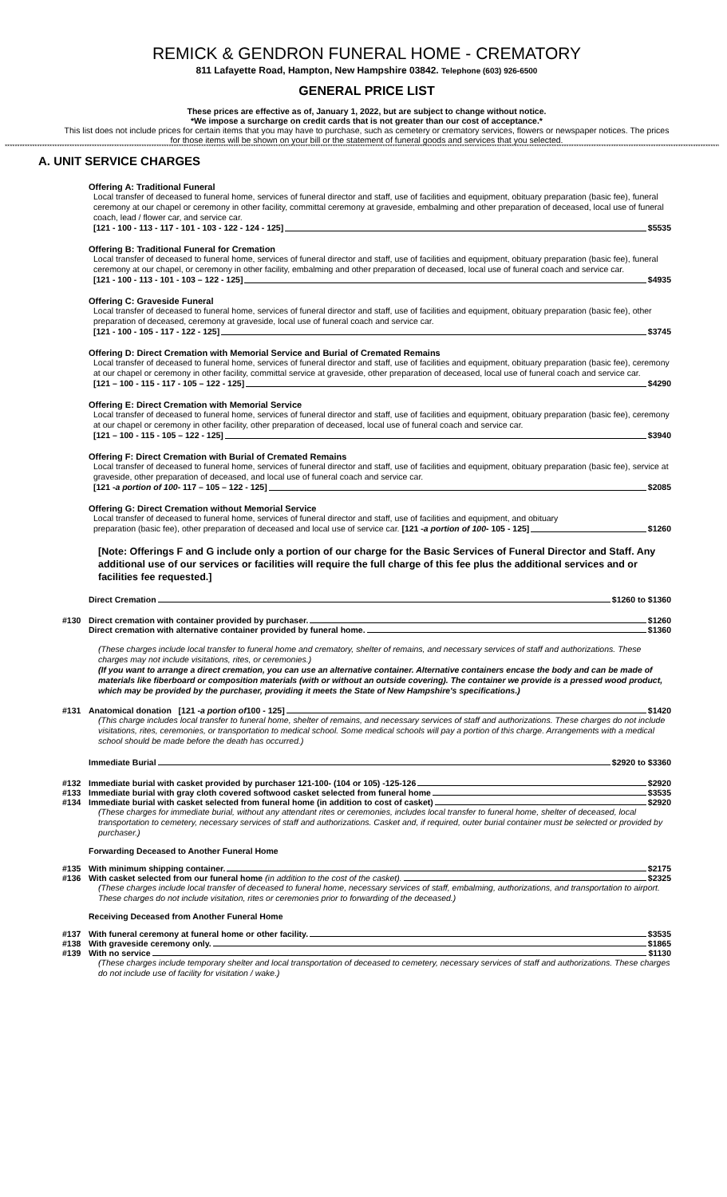REMICK & GENDRON FUNERAL HOME - CREMATORY
811 Lafayette Road, Hampton, New Hampshire 03842. Telephone (603) 926-6500
GENERAL PRICE LIST
These prices are effective as of, January 1, 2022, but are subject to change without notice.
*We impose a surcharge on credit cards that is not greater than our cost of acceptance.*
This list does not include prices for certain items that you may have to purchase, such as cemetery or crematory services, flowers or newspaper notices. The prices for those items will be shown on your bill or the statement of funeral goods and services that you selected.
**************************************************************************************************************************************************************************************************************************************************************************************************************************************************
A. UNIT SERVICE CHARGES
Offering A: Traditional Funeral
Local transfer of deceased to funeral home, services of funeral director and staff, use of facilities and equipment, obituary preparation (basic fee), funeral ceremony at our chapel or ceremony in other facility, committal ceremony at graveside, embalming and other preparation of deceased, local use of funeral coach, lead / flower car, and service car.
[121 - 100 - 113 - 117 - 101 - 103 - 122 - 124 - 125] $5535
Offering B: Traditional Funeral for Cremation
Local transfer of deceased to funeral home, services of funeral director and staff, use of facilities and equipment, obituary preparation (basic fee), funeral ceremony at our chapel, or ceremony in other facility, embalming and other preparation of deceased, local use of funeral coach and service car.
[121 - 100 - 113 - 101 - 103 – 122 - 125] $4935
Offering C: Graveside Funeral
Local transfer of deceased to funeral home, services of funeral director and staff, use of facilities and equipment, obituary preparation (basic fee), other preparation of deceased, ceremony at graveside, local use of funeral coach and service car.
[121 - 100 - 105 - 117 - 122 - 125] $3745
Offering D: Direct Cremation with Memorial Service and Burial of Cremated Remains
Local transfer of deceased to funeral home, services of funeral director and staff, use of facilities and equipment, obituary preparation (basic fee), ceremony at our chapel or ceremony in other facility, committal service at graveside, other preparation of deceased, local use of funeral coach and service car.
[121 – 100 - 115 - 117 - 105 – 122 - 125] $4290
Offering E: Direct Cremation with Memorial Service
Local transfer of deceased to funeral home, services of funeral director and staff, use of facilities and equipment, obituary preparation (basic fee), ceremony at our chapel or ceremony in other facility, other preparation of deceased, local use of funeral coach and service car.
[121 – 100 - 115 - 105 – 122 - 125] $3940
Offering F: Direct Cremation with Burial of Cremated Remains
Local transfer of deceased to funeral home, services of funeral director and staff, use of facilities and equipment, obituary preparation (basic fee), service at graveside, other preparation of deceased, and local use of funeral coach and service car.
[121 - a portion of 100 - 117 – 105 – 122 - 125] $2085
Offering G: Direct Cremation without Memorial Service
Local transfer of deceased to funeral home, services of funeral director and staff, use of facilities and equipment, and obituary
preparation (basic fee), other preparation of deceased and local use of service car. [121 - a portion of 100 - 105 - 125] $1260
[Note: Offerings F and G include only a portion of our charge for the Basic Services of Funeral Director and Staff. Any additional use of our services or facilities will require the full charge of this fee plus the additional services and or facilities fee requested.]
Direct Cremation $1260 to $1360
#130 Direct cremation with container provided by purchaser. $1260
Direct cremation with alternative container provided by funeral home. $1360
(These charges include local transfer to funeral home and crematory, shelter of remains, and necessary services of staff and authorizations. These charges may not include visitations, rites, or ceremonies.)
(If you want to arrange a direct cremation, you can use an alternative container. Alternative containers encase the body and can be made of materials like fiberboard or composition materials (with or without an outside covering). The container we provide is a pressed wood product, which may be provided by the purchaser, providing it meets the State of New Hampshire's specifications.)
#131 Anatomical donation [121 - a portion of 100 - 125] $1420
(This charge includes local transfer to funeral home, shelter of remains, and necessary services of staff and authorizations. These charges do not include visitations, rites, ceremonies, or transportation to medical school. Some medical schools will pay a portion of this charge. Arrangements with a medical school should be made before the death has occurred.)
Immediate Burial $2920 to $3360
#132 Immediate burial with casket provided by purchaser 121-100- (104 or 105) -125-126 $2920
#133 Immediate burial with gray cloth covered softwood casket selected from funeral home $3535
#134 Immediate burial with casket selected from funeral home (in addition to cost of casket) $2920
(These charges for immediate burial, without any attendant rites or ceremonies, includes local transfer to funeral home, shelter of deceased, local transportation to cemetery, necessary services of staff and authorizations. Casket and, if required, outer burial container must be selected or provided by purchaser.)
Forwarding Deceased to Another Funeral Home
#135 With minimum shipping container. $2175
#136 With casket selected from our funeral home (in addition to the cost of the casket). $2325
(These charges include local transfer of deceased to funeral home, necessary services of staff, embalming, authorizations, and transportation to airport. These charges do not include visitation, rites or ceremonies prior to forwarding of the deceased.)
Receiving Deceased from Another Funeral Home
#137 With funeral ceremony at funeral home or other facility. $3535
#138 With graveside ceremony only. $1865
#139 With no service $1130
(These charges include temporary shelter and local transportation of deceased to cemetery, necessary services of staff and authorizations. These charges do not include use of facility for visitation / wake.)